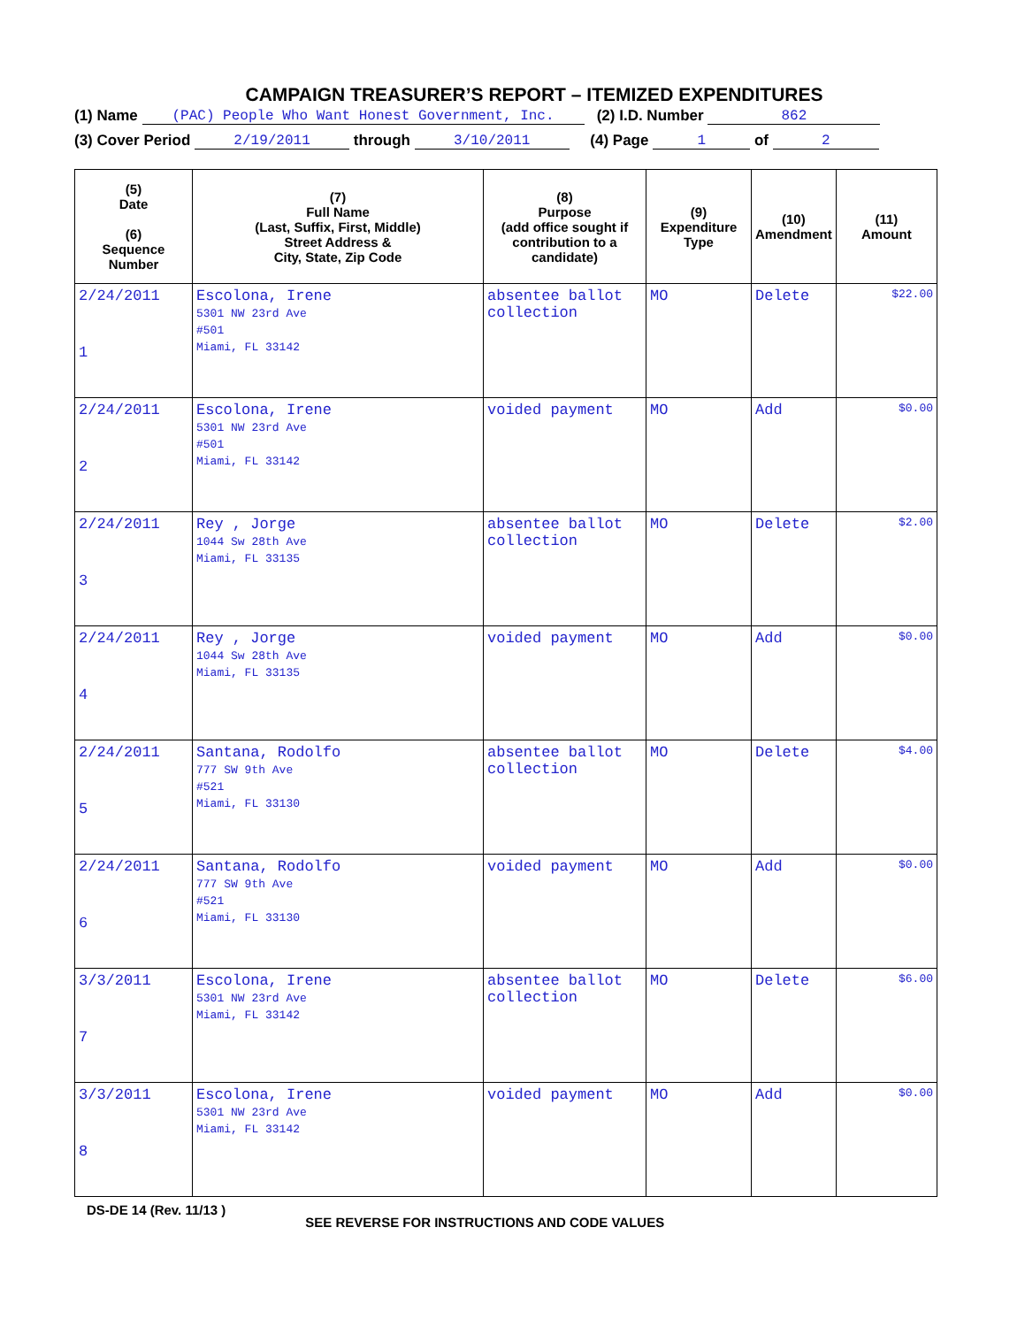CAMPAIGN TREASURER’S REPORT – ITEMIZED EXPENDITURES
(1) Name (PAC) People Who Want Honest Government, Inc. (2) I.D. Number 862
(3) Cover Period 2/19/2011 through 3/10/2011 (4) Page 1 of 2
| (5) Date (6) Sequence Number | (7) Full Name (Last, Suffix, First, Middle) Street Address & City, State, Zip Code | (8) Purpose (add office sought if contribution to a candidate) | (9) Expenditure Type | (10) Amendment | (11) Amount |
| --- | --- | --- | --- | --- | --- |
| 2/24/2011 1 | Escolona, Irene 5301 NW 23rd Ave #501 Miami, FL 33142 | absentee ballot collection | MO | Delete | $22.00 |
| 2/24/2011 2 | Escolona, Irene 5301 NW 23rd Ave #501 Miami, FL 33142 | voided payment | MO | Add | $0.00 |
| 2/24/2011 3 | Rey , Jorge 1044 Sw 28th Ave Miami, FL 33135 | absentee ballot collection | MO | Delete | $2.00 |
| 2/24/2011 4 | Rey , Jorge 1044 Sw 28th Ave Miami, FL 33135 | voided payment | MO | Add | $0.00 |
| 2/24/2011 5 | Santana, Rodolfo 777 SW 9th Ave #521 Miami, FL 33130 | absentee ballot collection | MO | Delete | $4.00 |
| 2/24/2011 6 | Santana, Rodolfo 777 SW 9th Ave #521 Miami, FL 33130 | voided payment | MO | Add | $0.00 |
| 3/3/2011 7 | Escolona, Irene 5301 NW 23rd Ave Miami, FL 33142 | absentee ballot collection | MO | Delete | $6.00 |
| 3/3/2011 8 | Escolona, Irene 5301 NW 23rd Ave Miami, FL 33142 | voided payment | MO | Add | $0.00 |
DS-DE 14 (Rev. 11/13 ) SEE REVERSE FOR INSTRUCTIONS AND CODE VALUES